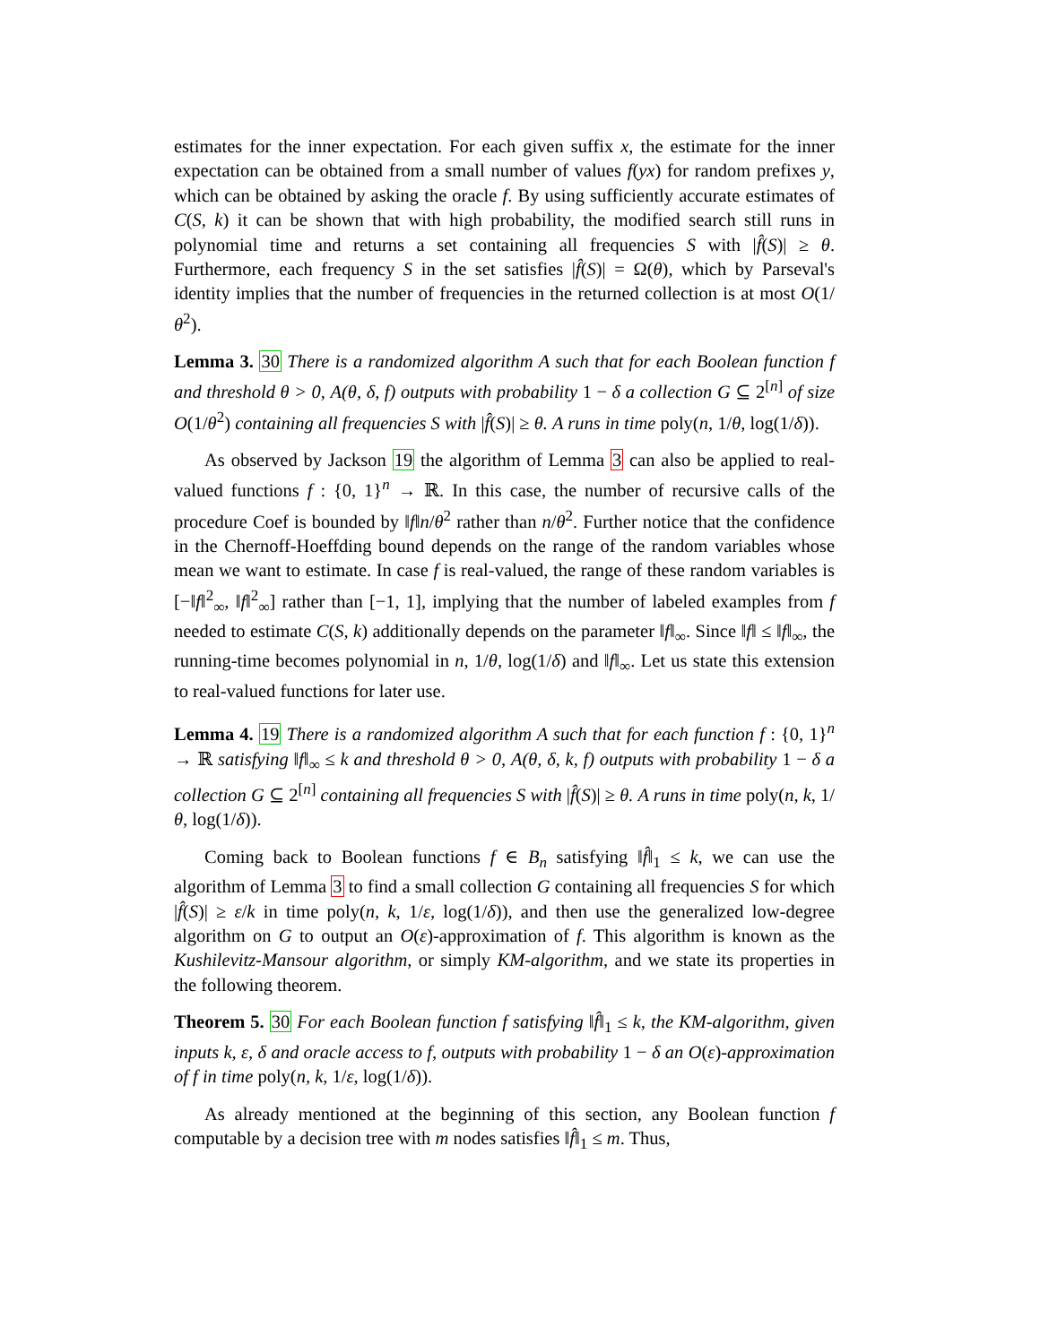estimates for the inner expectation. For each given suffix x, the estimate for the inner expectation can be obtained from a small number of values f(yx) for random prefixes y, which can be obtained by asking the oracle f. By using sufficiently accurate estimates of C(S, k) it can be shown that with high probability, the modified search still runs in polynomial time and returns a set containing all frequencies S with |f̂(S)| ≥ θ. Furthermore, each frequency S in the set satisfies |f̂(S)| = Ω(θ), which by Parseval's identity implies that the number of frequencies in the returned collection is at most O(1/θ<sup>2</sup>).
Lemma 3. 30 There is a randomized algorithm A such that for each Boolean function f and threshold θ > 0, A(θ, δ, f) outputs with probability 1 − δ a collection G ⊆ 2<sup>[n]</sup> of size O(1/θ<sup>2</sup>) containing all frequencies S with |f̂(S)| ≥ θ. A runs in time poly(n, 1/θ, log(1/δ)).
As observed by Jackson 19 the algorithm of Lemma 3 can also be applied to real-valued functions f : {0, 1}<sup>n</sup> → ℝ. In this case, the number of recursive calls of the procedure Coef is bounded by ‖f‖n/θ<sup>2</sup> rather than n/θ<sup>2</sup>. Further notice that the confidence in the Chernoff-Hoeffding bound depends on the range of the random variables whose mean we want to estimate. In case f is real-valued, the range of these random variables is [−‖f‖<sup>2</sup><sub>∞</sub>, ‖f‖<sup>2</sup><sub>∞</sub>] rather than [−1, 1], implying that the number of labeled examples from f needed to estimate C(S, k) additionally depends on the parameter ‖f‖<sub>∞</sub>. Since ‖f‖ ≤ ‖f‖<sub>∞</sub>, the running-time becomes polynomial in n, 1/θ, log(1/δ) and ‖f‖<sub>∞</sub>. Let us state this extension to real-valued functions for later use.
Lemma 4. 19 There is a randomized algorithm A such that for each function f : {0, 1}<sup>n</sup> → ℝ satisfying ‖f‖<sub>∞</sub> ≤ k and threshold θ > 0, A(θ, δ, k, f) outputs with probability 1 − δ a collection G ⊆ 2<sup>[n]</sup> containing all frequencies S with |f̂(S)| ≥ θ. A runs in time poly(n, k, 1/θ, log(1/δ)).
Coming back to Boolean functions f ∈ B<sub>n</sub> satisfying ‖f̂‖<sub>1</sub> ≤ k, we can use the algorithm of Lemma 3 to find a small collection G containing all frequencies S for which |f̂(S)| ≥ ε/k in time poly(n, k, 1/ε, log(1/δ)), and then use the generalized low-degree algorithm on G to output an O(ε)-approximation of f. This algorithm is known as the Kushilevitz-Mansour algorithm, or simply KM-algorithm, and we state its properties in the following theorem.
Theorem 5. 30 For each Boolean function f satisfying ‖f̂‖<sub>1</sub> ≤ k, the KM-algorithm, given inputs k, ε, δ and oracle access to f, outputs with probability 1 − δ an O(ε)-approximation of f in time poly(n, k, 1/ε, log(1/δ)).
As already mentioned at the beginning of this section, any Boolean function f computable by a decision tree with m nodes satisfies ‖f̂‖<sub>1</sub> ≤ m. Thus,